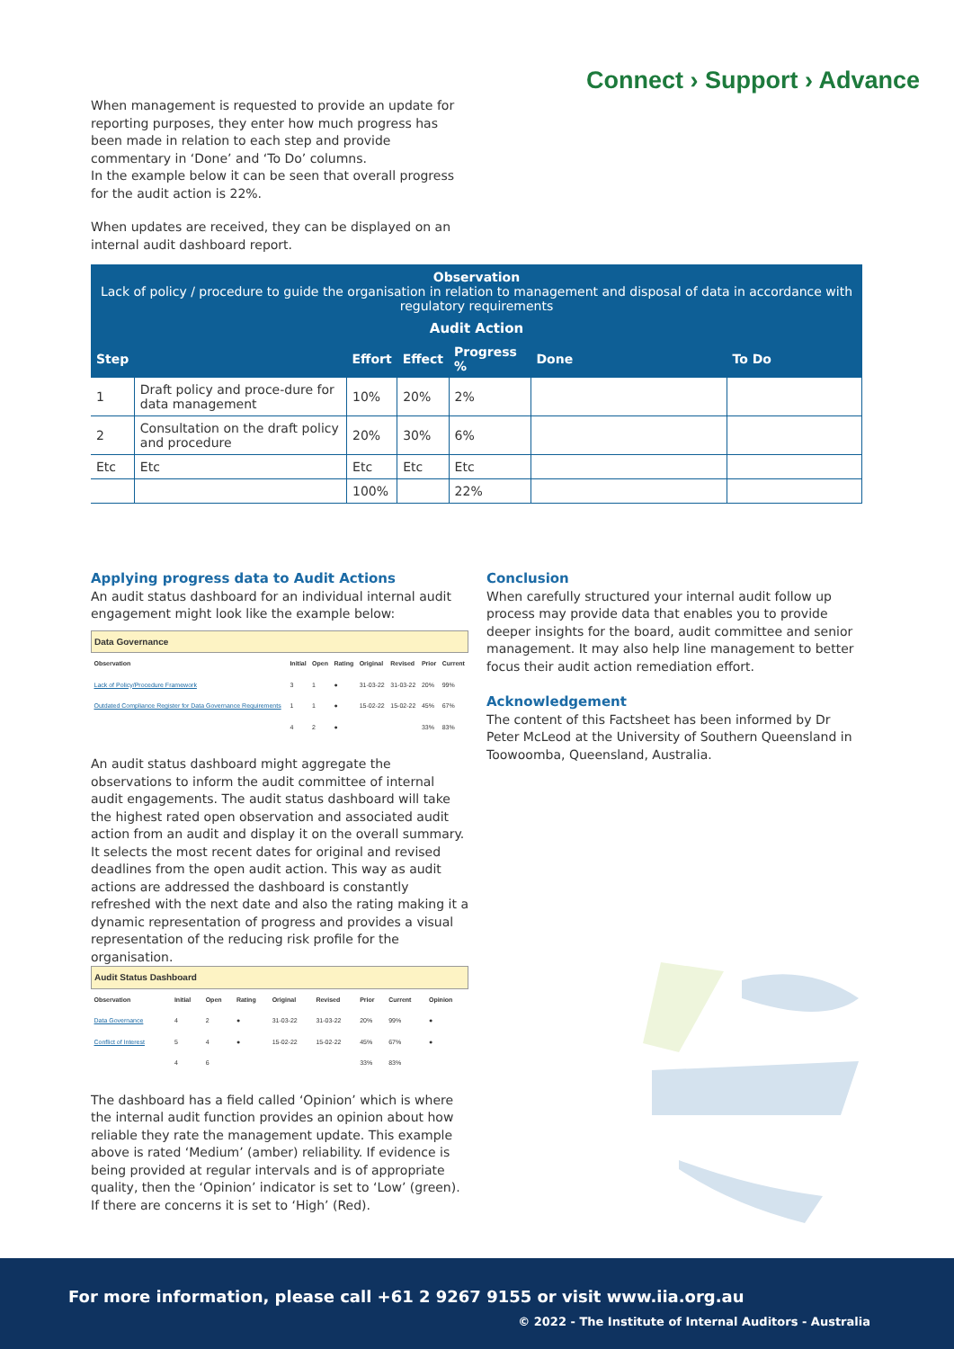Connect › Support › Advance
When management is requested to provide an update for reporting purposes, they enter how much progress has been made in relation to each step and provide commentary in ‘Done’ and ‘To Do’ columns.
In the example below it can be seen that overall progress for the audit action is 22%.
When updates are received, they can be displayed on an internal audit dashboard report.
Observation
Lack of policy / procedure to guide the organisation in relation to management and disposal of data in accordance with regulatory requirements
Audit Action
| Step | | Effort | Effect | Progress % | Done | To Do |
| --- | --- | --- | --- | --- | --- | --- |
| 1 | Draft policy and proce-dure for data management | 10% | 20% | 2% | | |
| 2 | Consultation on the draft policy and procedure | 20% | 30% | 6% | | |
| Etc | Etc | Etc | Etc | Etc | | |
| | | 100% | | 22% | | |
Applying progress data to Audit Actions
An audit status dashboard for an individual internal audit engagement might look like the example below:
| Data Governance | | | | | | | |
| Observation | Initial | Open | Rating | Original | Revised | Prior | Current |
| Lack of Policy/Procedure Framework | 3 | 1 | ● | 31-03-22 | 31-03-22 | 20% | 99% |
| Outdated Compliance Register for Data Governance Requirements | 1 | 1 | ● | 15-02-22 | 15-02-22 | 45% | 67% |
| | 4 | 2 | ● | | | 33% | 83% |
An audit status dashboard might aggregate the observations to inform the audit committee of internal audit engagements. The audit status dashboard will take the highest rated open observation and associated audit action from an audit and display it on the overall summary. It selects the most recent dates for original and revised deadlines from the open audit action. This way as audit actions are addressed the dashboard is constantly refreshed with the next date and also the rating making it a dynamic representation of progress and provides a visual representation of the reducing risk profile for the organisation.
| Audit Status Dashboard | | | | | | | | |
| Observation | Initial | Open | Rating | Original | Revised | Prior | Current | Opinion |
| Data Governance | 4 | 2 | ● | 31-03-22 | 31-03-22 | 20% | 99% | ● |
| Conflict of Interest | 5 | 4 | ● | 15-02-22 | 15-02-22 | 45% | 67% | ● |
| | 4 | 6 | | | | 33% | 83% | |
The dashboard has a field called ‘Opinion’ which is where the internal audit function provides an opinion about how reliable they rate the management update. This example above is rated ‘Medium’ (amber) reliability. If evidence is being provided at regular intervals and is of appropriate quality, then the ‘Opinion’ indicator is set to ‘Low’ (green). If there are concerns it is set to ‘High’ (Red).
Conclusion
When carefully structured your internal audit follow up process may provide data that enables you to provide deeper insights for the board, audit committee and senior management. It may also help line management to better focus their audit action remediation effort.
Acknowledgement
The content of this Factsheet has been informed by Dr Peter McLeod at the University of Southern Queensland in Toowoomba, Queensland, Australia.
For more information, please call +61 2 9267 9155 or visit www.iia.org.au
© 2022 - The Institute of Internal Auditors - Australia